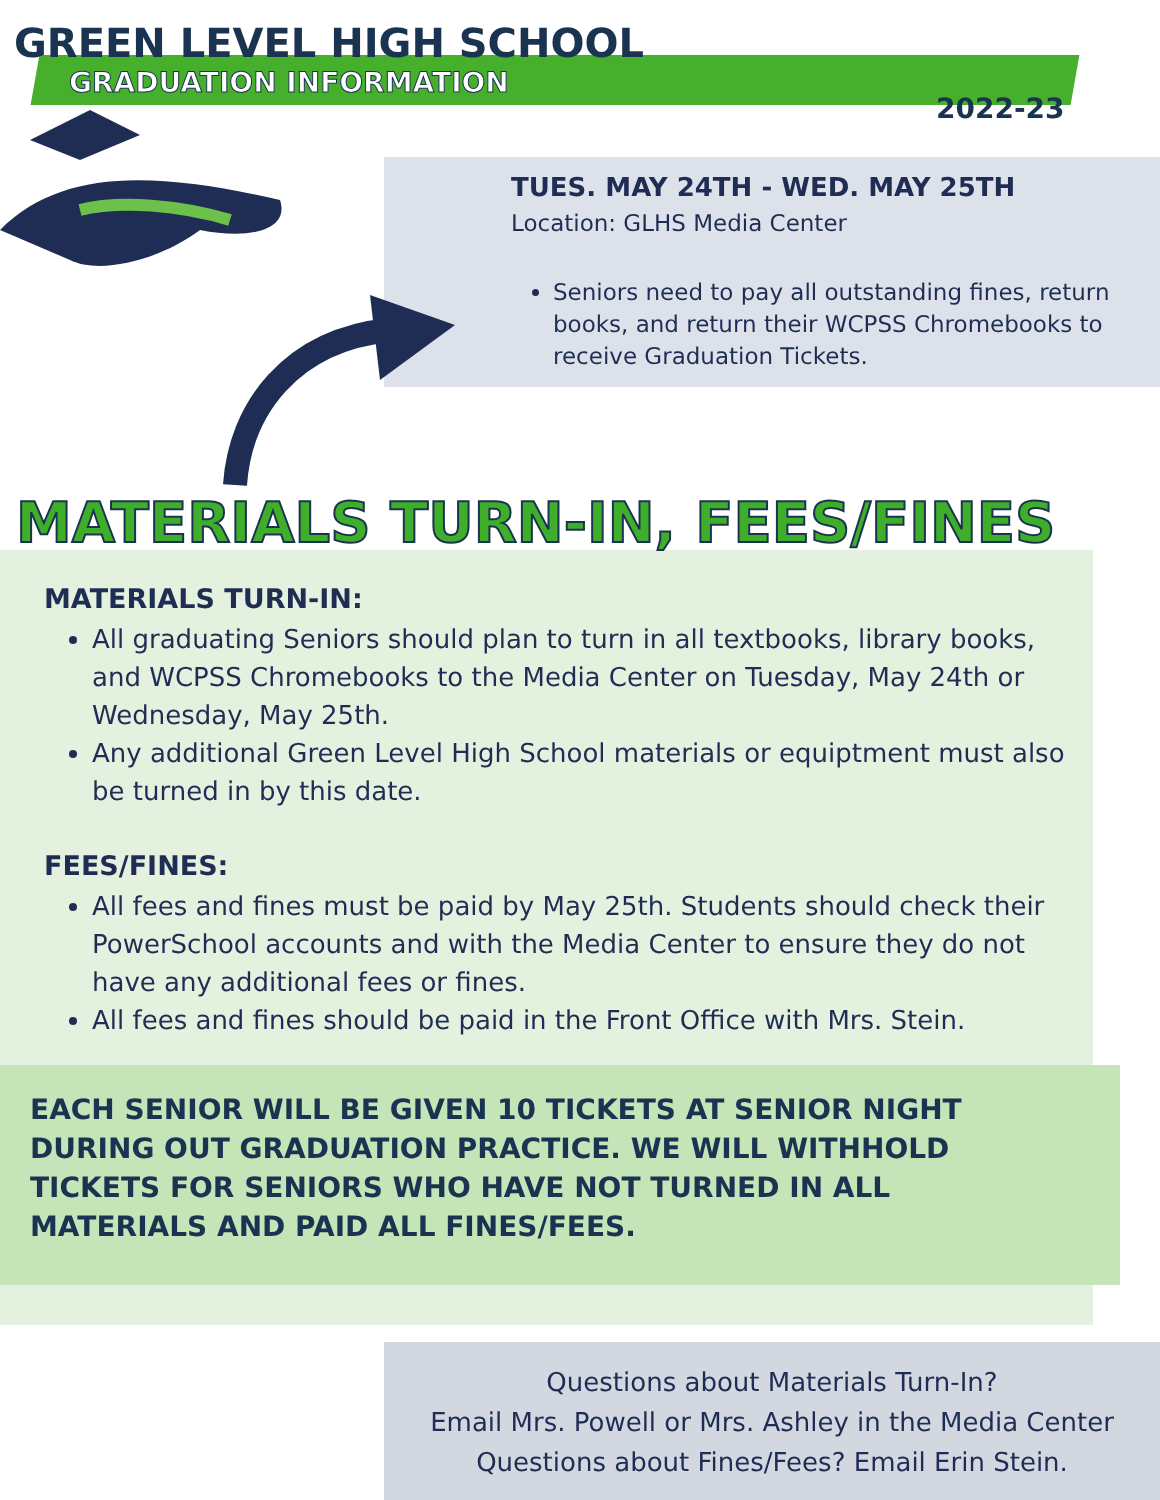GREEN LEVEL HIGH SCHOOL
GRADUATION INFORMATION
2022-23
TUES. MAY 24TH - WED. MAY 25TH
Location: GLHS Media Center
Seniors need to pay all outstanding fines, return books, and return their WCPSS Chromebooks to receive Graduation Tickets.
MATERIALS TURN-IN, FEES/FINES
MATERIALS TURN-IN:
All graduating Seniors should plan to turn in all textbooks, library books, and WCPSS Chromebooks to the Media Center on Tuesday, May 24th or Wednesday, May 25th.
Any additional Green Level High School materials or equiptment must also be turned in by this date.
FEES/FINES:
All fees and fines must be paid by May 25th. Students should check their PowerSchool accounts and with the Media Center to ensure they do not have any additional fees or fines.
All fees and fines should be paid in the Front Office with Mrs. Stein.
EACH SENIOR WILL BE GIVEN 10 TICKETS AT SENIOR NIGHT DURING OUT GRADUATION PRACTICE. WE WILL WITHHOLD TICKETS FOR SENIORS WHO HAVE NOT TURNED IN ALL MATERIALS AND PAID ALL FINES/FEES.
Questions about Materials Turn-In?
Email Mrs. Powell or Mrs. Ashley in the Media Center
Questions about Fines/Fees? Email Erin Stein.